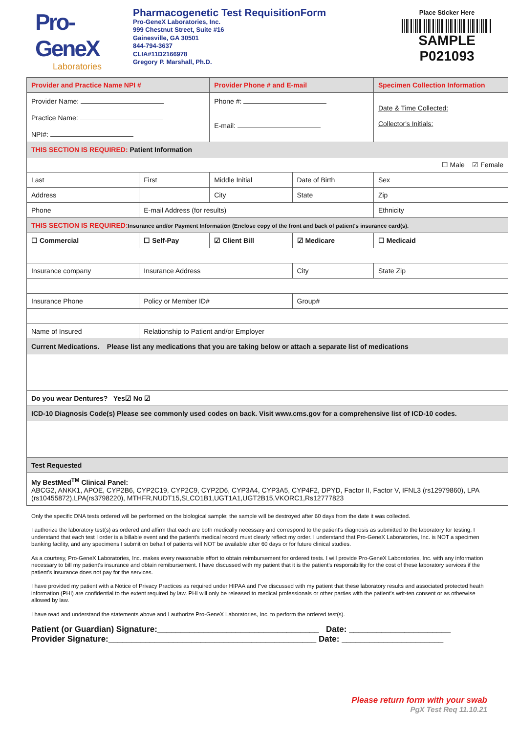Pro-GeneX
Laboratories
Pharmacogenetic Test RequisitionForm
Pro-GeneX Laboratories, Inc.
999 Chestnut Street, Suite #16
Gainesville, GA 30501
844-794-3637
CLIA#11D2166978
Gregory P. Marshall, Ph.D.
Place Sticker Here
SAMPLE P021093
| Provider and Practice Name NPI # | | Provider Phone # and E-mail | | Specimen Collection Information |
| Provider Name: Practice Name: NPI#: | | Phone #: E-mail: | | Date & Time Collected: Collector's Initials: |
| THIS SECTION IS REQUIRED: Patient Information | | | | |
| ☐ Male ☑ Female | | | | |
| Last | First | Middle Initial | Date of Birth | Sex |
| Address | | City | State | Zip |
| Phone | E-mail Address (for results) | | | Ethnicity |
| THIS SECTION IS REQUIRED: Insurance and/or Payment Information (Enclose copy of the front and back of patient's insurance card(s). | | | | |
| ☐ Commercial | ☐ Self-Pay | ☑ Client Bill | ☑ Medicare | ☐ Medicaid |
| Insurance company | Insurance Address | | City | State Zip |
| Insurance Phone | Policy or Member ID# | | Group# | |
| Name of Insured | Relationship to Patient and/or Employer | | | |
| Current Medications. Please list any medications that you are taking below or attach a separate list of medications | | | | |
| Do you wear Dentures? Yes☑ No ☑ | | | | |
| ICD-10 Diagnosis Code(s) Please see commonly used codes on back. Visit www.cms.gov for a comprehensive list of ICD-10 codes. | | | | |
| Test Requested | | | | |
| My BestMed<sup>TM</sup> Clinical Panel: ABCG2, ANKK1, APOE, CYP2B6, CYP2C19, CYP2C9, CYP2D6, CYP3A4, CYP3A5, CYP4F2, DPYD, Factor II, Factor V, IFNL3 (rs12979860), LPA (rs10455872),LPA(rs3798220), MTHFR,NUDT15,SLCO1B1,UGT1A1,UGT2B15,VKORC1,Rs12777823 | | | | |
Only the specific DNA tests ordered will be performed on the biological sample; the sample will be destroyed after 60 days from the date it was collected.
I authorize the laboratory test(s) as ordered and affirm that each are both medically necessary and correspond to the patient's diagnosis as submitted to the laboratory for testing. I understand that each test I order is a billable event and the patient's medical record must clearly reflect my order. I understand that Pro-GeneX Laboratories, Inc. is NOT a specimen banking facility, and any specimens I submit on behalf of patients will NOT be available after 60 days or for future clinical studies.
As a courtesy, Pro-GeneX Laboratories, Inc. makes every reasonable effort to obtain reimbursement for ordered tests. I will provide Pro-GeneX Laboratories, Inc. with any information necessary to bill my patient's insurance and obtain remibursement. I have discussed with my patient that it is the patient's responsibility for the cost of these laboratory services if the patient's insurance does not pay for the services.
I have provided my patient with a Notice of Privacy Practices as required under HIPAA and I"ve discussed with my patient that these laboratory results and associated protected heath information (PHI) are confidential to the extent required by law. PHI will only be released to medical professionals or other parties with the patient's writ-ten consent or as otherwise allowed by law.
I have read and understand the statements above and I authorize Pro-GeneX Laboratories, Inc. to perform the ordered test(s).
Patient (or Guardian) Signature:___________________________________ Date: ______________________
Provider Signature:_____________________________________________ Date: ______________________
Please return form with your swab
PgX Test Req 11.10.21